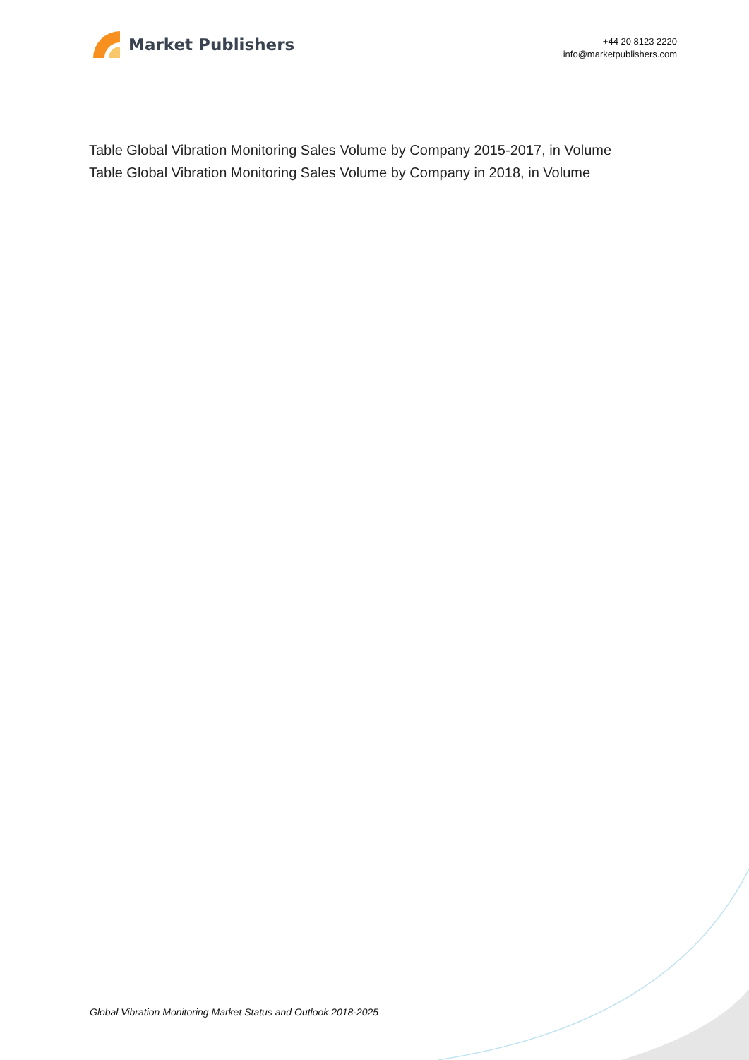Market Publishers
+44 20 8123 2220
info@marketpublishers.com
Table Global Vibration Monitoring Sales Volume by Company 2015-2017, in Volume
Table Global Vibration Monitoring Sales Volume by Company in 2018, in Volume
Global Vibration Monitoring Market Status and Outlook 2018-2025